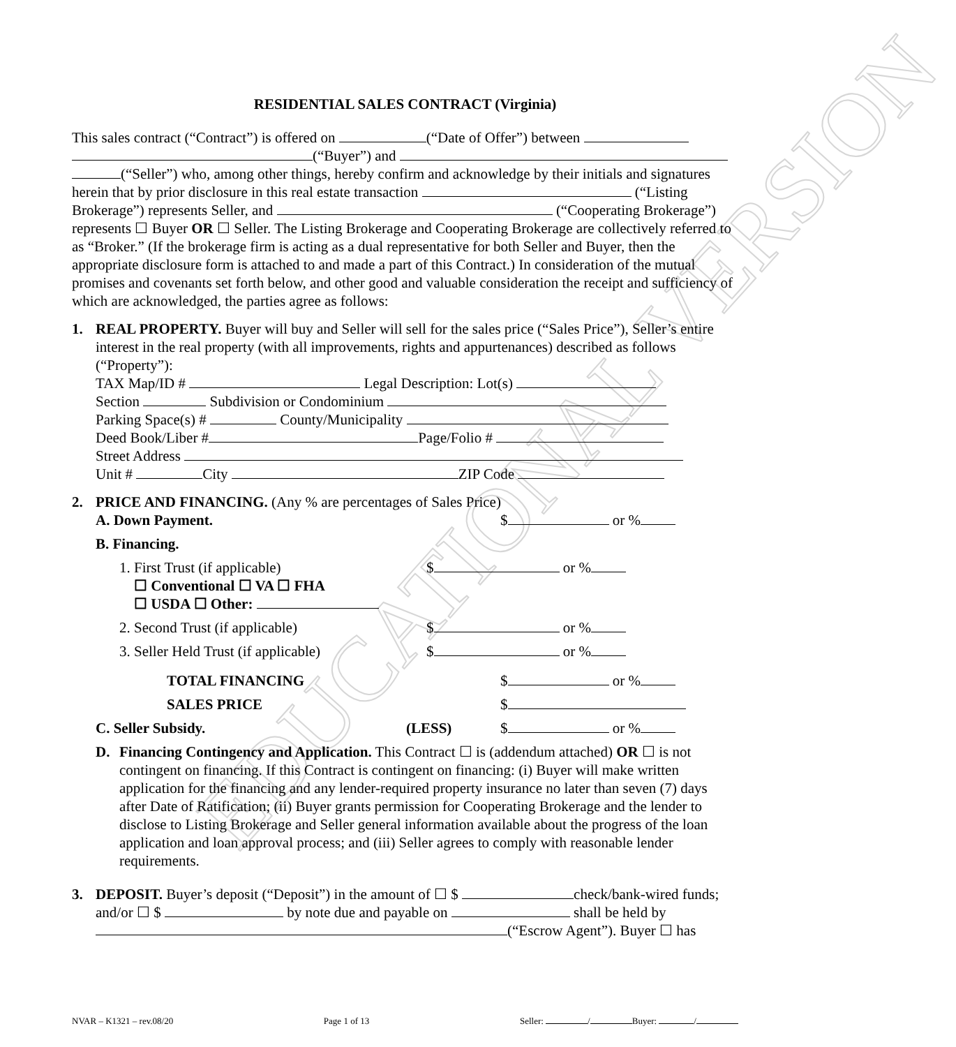EDUCATIONAL VERSION
RESIDENTIAL SALES CONTRACT (Virginia)
This sales contract (“Contract”) is offered on (“Date of Offer”) between (“Buyer”) and (“Seller”) who, among other things, hereby confirm and acknowledge by their initials and signatures herein that by prior disclosure in this real estate transaction (“Listing Brokerage”) represents Seller, and (“Cooperating Brokerage”) represents ☐ Buyer OR ☐ Seller. The Listing Brokerage and Cooperating Brokerage are collectively referred to as “Broker.” (If the brokerage firm is acting as a dual representative for both Seller and Buyer, then the appropriate disclosure form is attached to and made a part of this Contract.) In consideration of the mutual promises and covenants set forth below, and other good and valuable consideration the receipt and sufficiency of which are acknowledged, the parties agree as follows:
1. REAL PROPERTY. Buyer will buy and Seller will sell for the sales price (“Sales Price”), Seller’s entire interest in the real property (with all improvements, rights and appurtenances) described as follows (“Property”):
TAX Map/ID # Legal Description: Lot(s)
Section Subdivision or Condominium
Parking Space(s) # County/Municipality
Deed Book/Liber # Page/Folio #
Street Address
Unit # City ZIP Code
2. PRICE AND FINANCING. (Any % are percentages of Sales Price)
A. Down Payment. $ or %
B. Financing.
1. First Trust (if applicable)
☐ Conventional ☐ VA ☐ FHA
☐ USDA ☐ Other: $ or %
2. Second Trust (if applicable) $ or %
3. Seller Held Trust (if applicable) $ or %
TOTAL FINANCING $ or %
SALES PRICE $
C. Seller Subsidy. (LESS) $ or %
D. Financing Contingency and Application. This Contract ☐ is (addendum attached) OR ☐ is not contingent on financing. If this Contract is contingent on financing: (i) Buyer will make written application for the financing and any lender-required property insurance no later than seven (7) days after Date of Ratification; (ii) Buyer grants permission for Cooperating Brokerage and the lender to disclose to Listing Brokerage and Seller general information available about the progress of the loan application and loan approval process; and (iii) Seller agrees to comply with reasonable lender requirements.
3. DEPOSIT. Buyer’s deposit (“Deposit”) in the amount of ☐ $ check/bank-wired funds; and/or ☐ $ by note due and payable on shall be held by (“Escrow Agent”). Buyer ☐ has
NVAR – K1321 – rev.08/20 Page 1 of 13 Seller: / Buyer: /